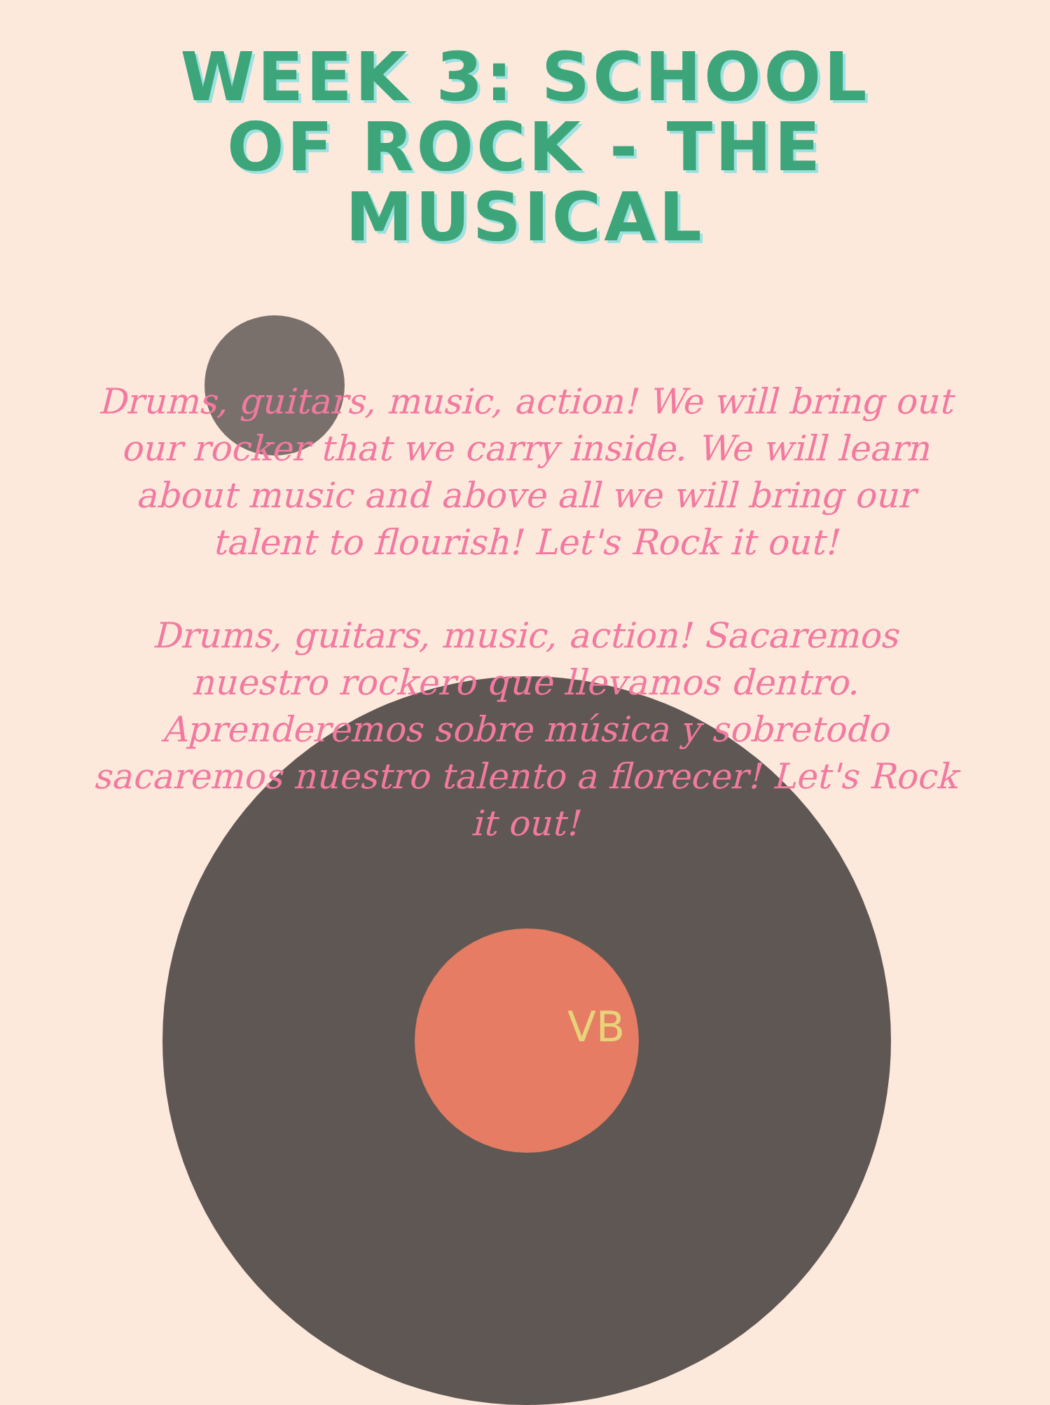WEEK 3: SCHOOL OF ROCK - THE MUSICAL
Drums, guitars, music, action! We will bring out our rocker that we carry inside. We will learn about music and above all we will bring our talent to flourish! Let's Rock it out!
Drums, guitars, music, action! Sacaremos nuestro rockero que llevamos dentro. Aprenderemos sobre música y sobretodo sacaremos nuestro talento a florecer! Let's Rock it out!
VB